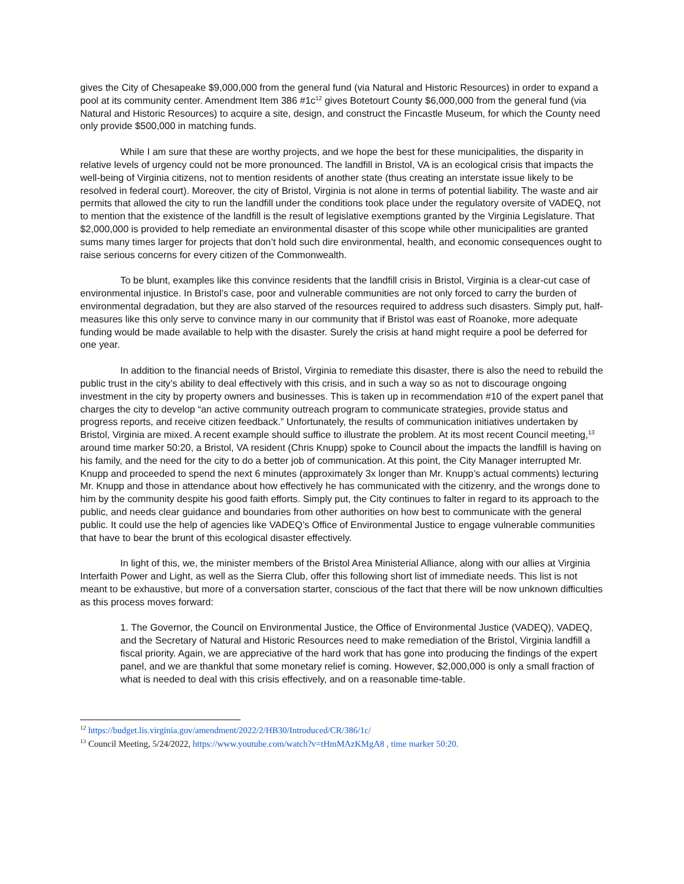gives the City of Chesapeake $9,000,000 from the general fund (via Natural and Historic Resources) in order to expand a pool at its community center. Amendment Item 386 #1c<sup>12</sup> gives Botetourt County $6,000,000 from the general fund (via Natural and Historic Resources) to acquire a site, design, and construct the Fincastle Museum, for which the County need only provide $500,000 in matching funds.
While I am sure that these are worthy projects, and we hope the best for these municipalities, the disparity in relative levels of urgency could not be more pronounced. The landfill in Bristol, VA is an ecological crisis that impacts the well-being of Virginia citizens, not to mention residents of another state (thus creating an interstate issue likely to be resolved in federal court). Moreover, the city of Bristol, Virginia is not alone in terms of potential liability. The waste and air permits that allowed the city to run the landfill under the conditions took place under the regulatory oversite of VADEQ, not to mention that the existence of the landfill is the result of legislative exemptions granted by the Virginia Legislature. That $2,000,000 is provided to help remediate an environmental disaster of this scope while other municipalities are granted sums many times larger for projects that don’t hold such dire environmental, health, and economic consequences ought to raise serious concerns for every citizen of the Commonwealth.
To be blunt, examples like this convince residents that the landfill crisis in Bristol, Virginia is a clear-cut case of environmental injustice. In Bristol’s case, poor and vulnerable communities are not only forced to carry the burden of environmental degradation, but they are also starved of the resources required to address such disasters. Simply put, half-measures like this only serve to convince many in our community that if Bristol was east of Roanoke, more adequate funding would be made available to help with the disaster. Surely the crisis at hand might require a pool be deferred for one year.
In addition to the financial needs of Bristol, Virginia to remediate this disaster, there is also the need to rebuild the public trust in the city’s ability to deal effectively with this crisis, and in such a way so as not to discourage ongoing investment in the city by property owners and businesses. This is taken up in recommendation #10 of the expert panel that charges the city to develop “an active community outreach program to communicate strategies, provide status and progress reports, and receive citizen feedback.” Unfortunately, the results of communication initiatives undertaken by Bristol, Virginia are mixed. A recent example should suffice to illustrate the problem. At its most recent Council meeting,<sup>13</sup> around time marker 50:20, a Bristol, VA resident (Chris Knupp) spoke to Council about the impacts the landfill is having on his family, and the need for the city to do a better job of communication. At this point, the City Manager interrupted Mr. Knupp and proceeded to spend the next 6 minutes (approximately 3x longer than Mr. Knupp’s actual comments) lecturing Mr. Knupp and those in attendance about how effectively he has communicated with the citizenry, and the wrongs done to him by the community despite his good faith efforts. Simply put, the City continues to falter in regard to its approach to the public, and needs clear guidance and boundaries from other authorities on how best to communicate with the general public. It could use the help of agencies like VADEQ’s Office of Environmental Justice to engage vulnerable communities that have to bear the brunt of this ecological disaster effectively.
In light of this, we, the minister members of the Bristol Area Ministerial Alliance, along with our allies at Virginia Interfaith Power and Light, as well as the Sierra Club, offer this following short list of immediate needs. This list is not meant to be exhaustive, but more of a conversation starter, conscious of the fact that there will be now unknown difficulties as this process moves forward:
1. The Governor, the Council on Environmental Justice, the Office of Environmental Justice (VADEQ), VADEQ, and the Secretary of Natural and Historic Resources need to make remediation of the Bristol, Virginia landfill a fiscal priority. Again, we are appreciative of the hard work that has gone into producing the findings of the expert panel, and we are thankful that some monetary relief is coming. However, $2,000,000 is only a small fraction of what is needed to deal with this crisis effectively, and on a reasonable time-table.
<sup>12</sup> https://budget.lis.virginia.gov/amendment/2022/2/HB30/Introduced/CR/386/1c/
<sup>13</sup> Council Meeting, 5/24/2022, https://www.youtube.com/watch?v=tHmMAzKMgA8 , time marker 50:20.